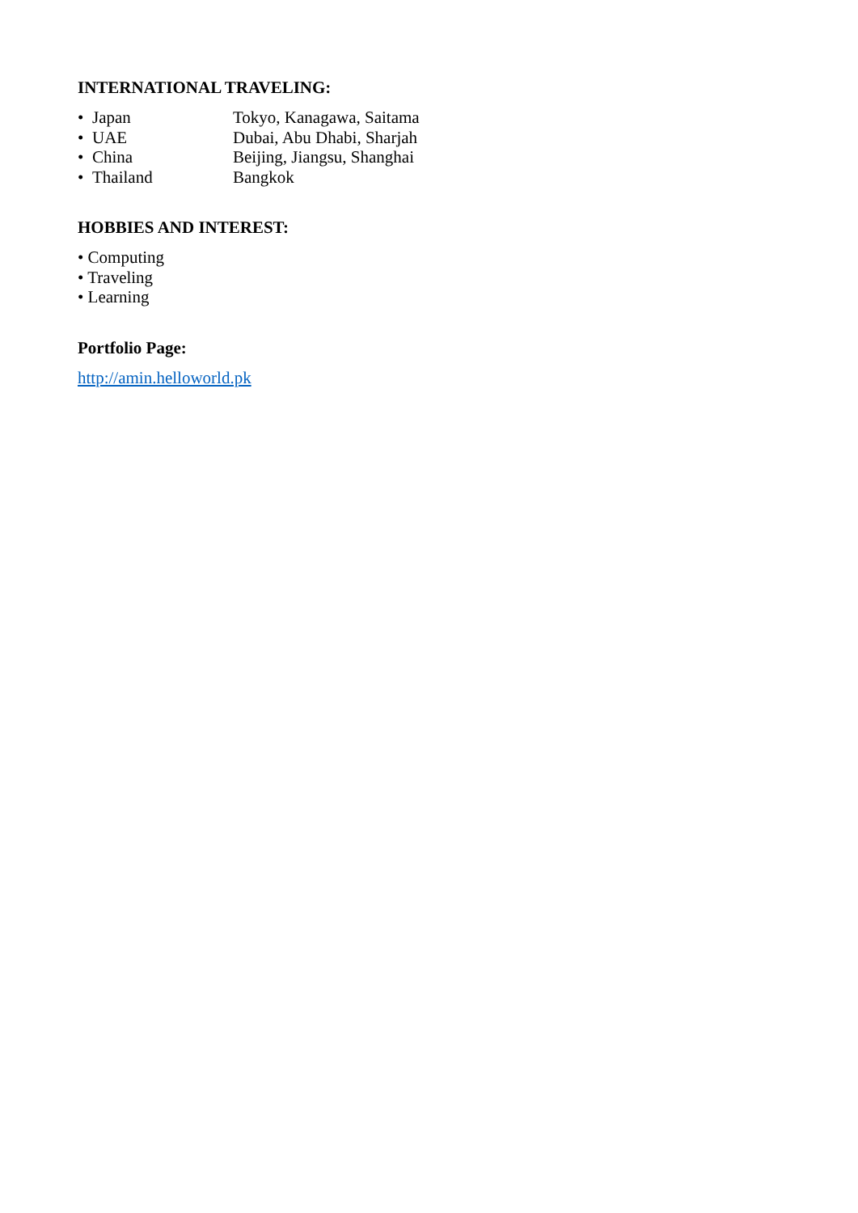INTERNATIONAL TRAVELING:
• Japan Tokyo, Kanagawa, Saitama
• UAE Dubai, Abu Dhabi, Sharjah
• China Beijing, Jiangsu, Shanghai
• Thailand Bangkok
HOBBIES AND INTEREST:
• Computing
• Traveling
• Learning
Portfolio Page:
http://amin.helloworld.pk